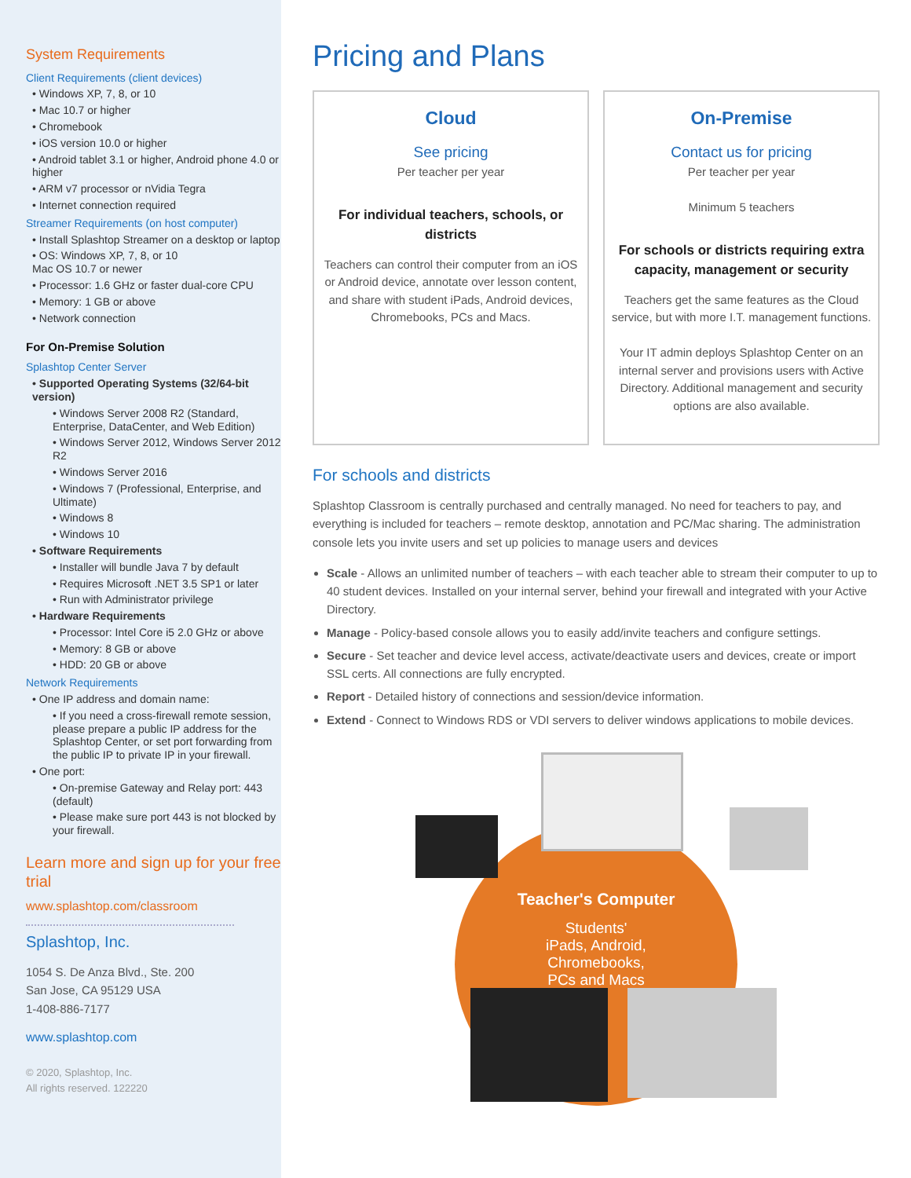System Requirements
Client Requirements (client devices)
• Windows XP, 7, 8, or 10
• Mac 10.7 or higher
• Chromebook
• iOS version 10.0 or higher
• Android tablet 3.1 or higher, Android phone 4.0 or higher
• ARM v7 processor or nVidia Tegra
• Internet connection required
Streamer Requirements (on host computer)
• Install Splashtop Streamer on a desktop or laptop
• OS: Windows XP, 7, 8, or 10
Mac OS 10.7 or newer
• Processor: 1.6 GHz or faster dual-core CPU
• Memory: 1 GB or above
• Network connection
For On-Premise Solution
Splashtop Center Server
• Supported Operating Systems (32/64-bit version)
• Windows Server 2008 R2 (Standard, Enterprise, DataCenter, and Web Edition)
• Windows Server 2012, Windows Server 2012 R2
• Windows Server 2016
• Windows 7 (Professional, Enterprise, and Ultimate)
• Windows 8
• Windows 10
• Software Requirements
• Installer will bundle Java 7 by default
• Requires Microsoft .NET 3.5 SP1 or later
• Run with Administrator privilege
• Hardware Requirements
• Processor: Intel Core i5 2.0 GHz or above
• Memory: 8 GB or above
• HDD: 20 GB or above
Network Requirements
• One IP address and domain name:
• If you need a cross-firewall remote session, please prepare a public IP address for the Splashtop Center, or set port forwarding from the public IP to private IP in your firewall.
• One port:
• On-premise Gateway and Relay port: 443 (default)
• Please make sure port 443 is not blocked by your firewall.
Learn more and sign up for your free trial
www.splashtop.com/classroom
Splashtop, Inc.
1054 S. De Anza Blvd., Ste. 200
San Jose, CA 95129 USA
1-408-886-7177
www.splashtop.com
© 2020, Splashtop, Inc.
All rights reserved. 122220
Pricing and Plans
Cloud
See pricing
Per teacher per year
For individual teachers, schools, or districts
Teachers can control their computer from an iOS or Android device, annotate over lesson content, and share with student iPads, Android devices, Chromebooks, PCs and Macs.
On-Premise
Contact us for pricing
Per teacher per year
Minimum 5 teachers
For schools or districts requiring extra capacity, management or security
Teachers get the same features as the Cloud service, but with more I.T. management functions.
Your IT admin deploys Splashtop Center on an internal server and provisions users with Active Directory. Additional management and security options are also available.
For schools and districts
Splashtop Classroom is centrally purchased and centrally managed. No need for teachers to pay, and everything is included for teachers – remote desktop, annotation and PC/Mac sharing. The administration console lets you invite users and set up policies to manage users and devices
Scale - Allows an unlimited number of teachers – with each teacher able to stream their computer to up to 40 student devices. Installed on your internal server, behind your firewall and integrated with your Active Directory.
Manage - Policy-based console allows you to easily add/invite teachers and configure settings.
Secure - Set teacher and device level access, activate/deactivate users and devices, create or import SSL certs. All connections are fully encrypted.
Report - Detailed history of connections and session/device information.
Extend - Connect to Windows RDS or VDI servers to deliver windows applications to mobile devices.
Teacher's Computer
Students'
iPads, Android,
Chromebooks,
PCs and Macs